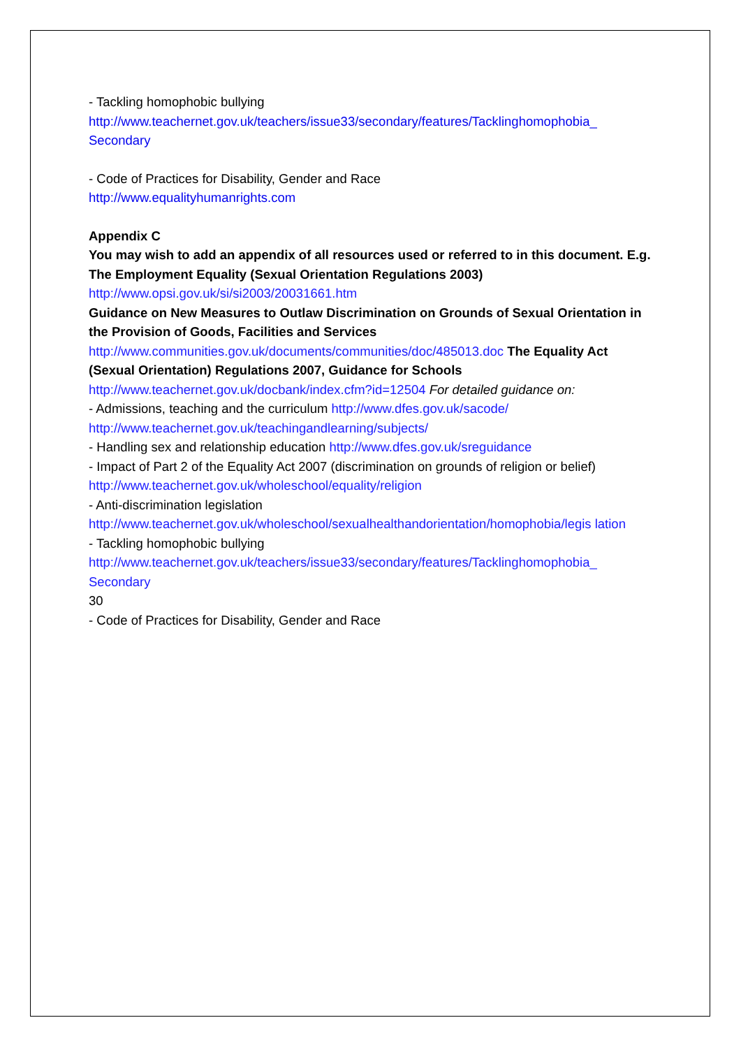- Tackling homophobic bullying
http://www.teachernet.gov.uk/teachers/issue33/secondary/features/Tacklinghomophobia_ Secondary
- Code of Practices for Disability, Gender and Race
http://www.equalityhumanrights.com
Appendix C
You may wish to add an appendix of all resources used or referred to in this document. E.g.
The Employment Equality (Sexual Orientation Regulations 2003)
http://www.opsi.gov.uk/si/si2003/20031661.htm
Guidance on New Measures to Outlaw Discrimination on Grounds of Sexual Orientation in the Provision of Goods, Facilities and Services
http://www.communities.gov.uk/documents/communities/doc/485013.doc The Equality Act (Sexual Orientation) Regulations 2007, Guidance for Schools
http://www.teachernet.gov.uk/docbank/index.cfm?id=12504 For detailed guidance on:
- Admissions, teaching and the curriculum http://www.dfes.gov.uk/sacode/
http://www.teachernet.gov.uk/teachingandlearning/subjects/
- Handling sex and relationship education http://www.dfes.gov.uk/sreguidance
- Impact of Part 2 of the Equality Act 2007 (discrimination on grounds of religion or belief)
http://www.teachernet.gov.uk/wholeschool/equality/religion
- Anti-discrimination legislation
http://www.teachernet.gov.uk/wholeschool/sexualhealthandorientation/homophobia/legis lation
- Tackling homophobic bullying
http://www.teachernet.gov.uk/teachers/issue33/secondary/features/Tacklinghomophobia_ Secondary
30
- Code of Practices for Disability, Gender and Race